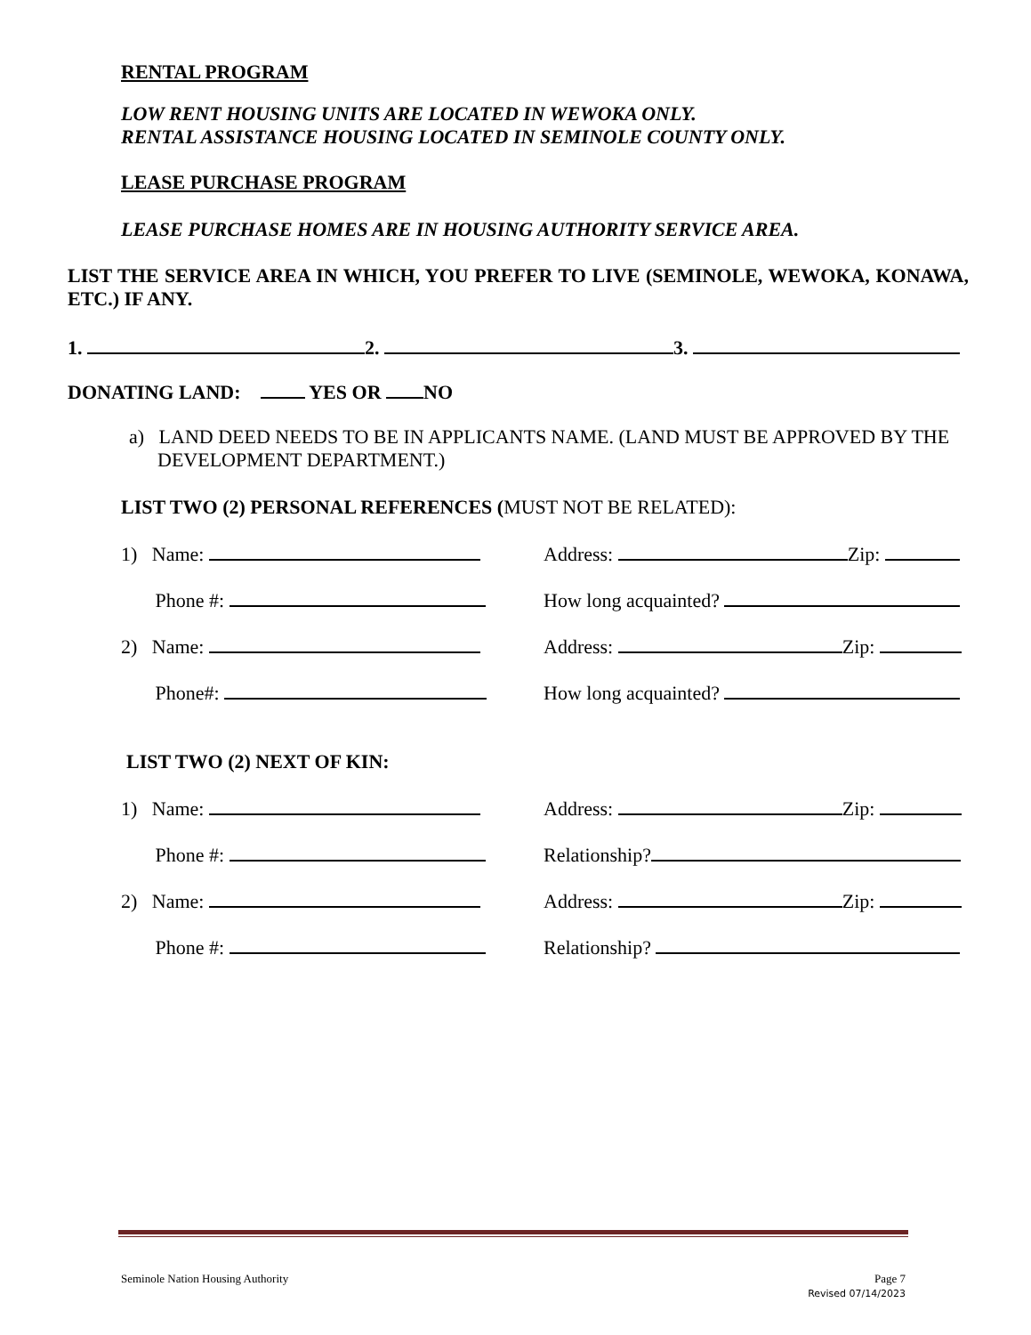RENTAL PROGRAM
LOW RENT HOUSING UNITS ARE LOCATED IN WEWOKA ONLY.
RENTAL ASSISTANCE HOUSING LOCATED IN SEMINOLE COUNTY ONLY.
LEASE PURCHASE PROGRAM
LEASE PURCHASE HOMES ARE IN HOUSING AUTHORITY SERVICE AREA.
LIST THE SERVICE AREA IN WHICH, YOU PREFER TO LIVE (SEMINOLE, WEWOKA, KONAWA, ETC.) IF ANY.
1. 2. 3.
DONATING LAND: YES OR NO
a) LAND DEED NEEDS TO BE IN APPLICANTS NAME. (LAND MUST BE APPROVED BY THE DEVELOPMENT DEPARTMENT.)
LIST TWO (2) PERSONAL REFERENCES (MUST NOT BE RELATED):
1) Name: Address: Zip:
Phone #: How long acquainted?
2) Name: Address: Zip:
Phone#: How long acquainted?
LIST TWO (2) NEXT OF KIN:
1) Name: Address: Zip:
Phone #: Relationship?
2) Name: Address: Zip:
Phone #: Relationship?
Seminole Nation Housing Authority
Page 7
Revised 07/14/2023